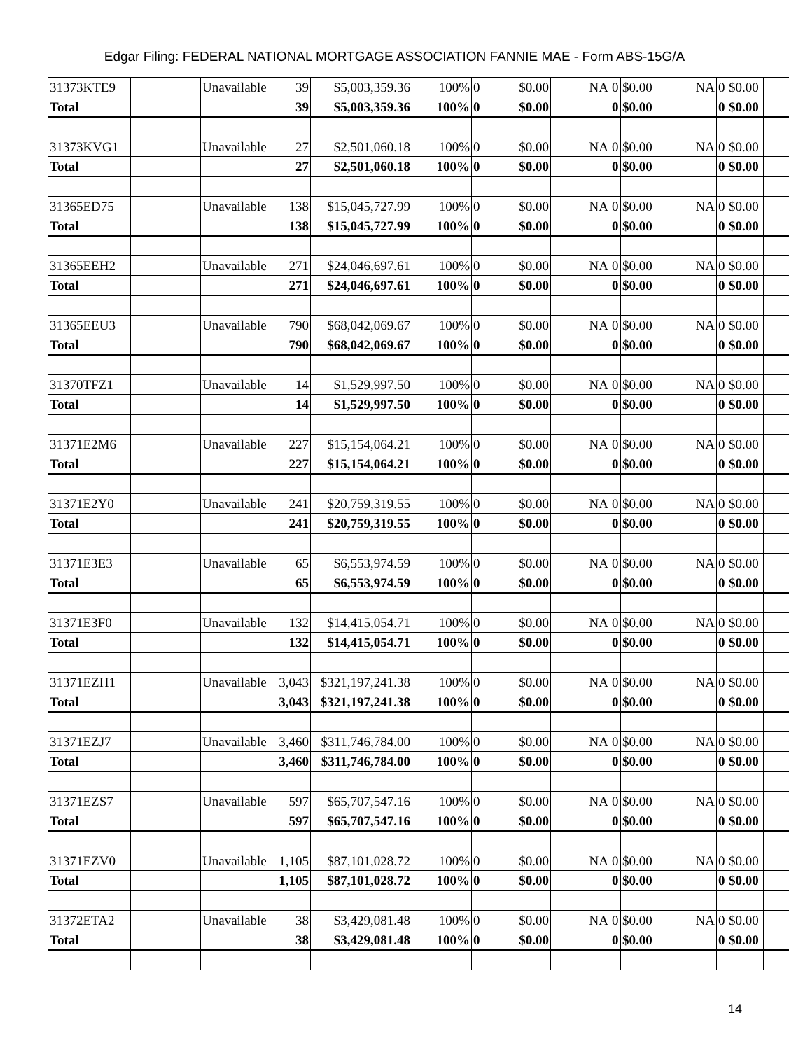Edgar Filing: FEDERAL NATIONAL MORTGAGE ASSOCIATION FANNIE MAE - Form ABS-15G/A
| 31373KTE9 | | Unavailable | 39 | $5,003,359.36 | 100% | 0 | $0.00 | NA | 0 | $0.00 | NA | 0 | $0.00 | |
| Total | | | 39 | $5,003,359.36 | 100% | 0 | $0.00 | | 0 | $0.00 | | 0 | $0.00 | |
| 31373KVG1 | | Unavailable | 27 | $2,501,060.18 | 100% | 0 | $0.00 | NA | 0 | $0.00 | NA | 0 | $0.00 | |
| Total | | | 27 | $2,501,060.18 | 100% | 0 | $0.00 | | 0 | $0.00 | | 0 | $0.00 | |
| 31365ED75 | | Unavailable | 138 | $15,045,727.99 | 100% | 0 | $0.00 | NA | 0 | $0.00 | NA | 0 | $0.00 | |
| Total | | | 138 | $15,045,727.99 | 100% | 0 | $0.00 | | 0 | $0.00 | | 0 | $0.00 | |
| 31365EEH2 | | Unavailable | 271 | $24,046,697.61 | 100% | 0 | $0.00 | NA | 0 | $0.00 | NA | 0 | $0.00 | |
| Total | | | 271 | $24,046,697.61 | 100% | 0 | $0.00 | | 0 | $0.00 | | 0 | $0.00 | |
| 31365EEU3 | | Unavailable | 790 | $68,042,069.67 | 100% | 0 | $0.00 | NA | 0 | $0.00 | NA | 0 | $0.00 | |
| Total | | | 790 | $68,042,069.67 | 100% | 0 | $0.00 | | 0 | $0.00 | | 0 | $0.00 | |
| 31370TFZ1 | | Unavailable | 14 | $1,529,997.50 | 100% | 0 | $0.00 | NA | 0 | $0.00 | NA | 0 | $0.00 | |
| Total | | | 14 | $1,529,997.50 | 100% | 0 | $0.00 | | 0 | $0.00 | | 0 | $0.00 | |
| 31371E2M6 | | Unavailable | 227 | $15,154,064.21 | 100% | 0 | $0.00 | NA | 0 | $0.00 | NA | 0 | $0.00 | |
| Total | | | 227 | $15,154,064.21 | 100% | 0 | $0.00 | | 0 | $0.00 | | 0 | $0.00 | |
| 31371E2Y0 | | Unavailable | 241 | $20,759,319.55 | 100% | 0 | $0.00 | NA | 0 | $0.00 | NA | 0 | $0.00 | |
| Total | | | 241 | $20,759,319.55 | 100% | 0 | $0.00 | | 0 | $0.00 | | 0 | $0.00 | |
| 31371E3E3 | | Unavailable | 65 | $6,553,974.59 | 100% | 0 | $0.00 | NA | 0 | $0.00 | NA | 0 | $0.00 | |
| Total | | | 65 | $6,553,974.59 | 100% | 0 | $0.00 | | 0 | $0.00 | | 0 | $0.00 | |
| 31371E3F0 | | Unavailable | 132 | $14,415,054.71 | 100% | 0 | $0.00 | NA | 0 | $0.00 | NA | 0 | $0.00 | |
| Total | | | 132 | $14,415,054.71 | 100% | 0 | $0.00 | | 0 | $0.00 | | 0 | $0.00 | |
| 31371EZH1 | | Unavailable | 3,043 | $321,197,241.38 | 100% | 0 | $0.00 | NA | 0 | $0.00 | NA | 0 | $0.00 | |
| Total | | | 3,043 | $321,197,241.38 | 100% | 0 | $0.00 | | 0 | $0.00 | | 0 | $0.00 | |
| 31371EZJ7 | | Unavailable | 3,460 | $311,746,784.00 | 100% | 0 | $0.00 | NA | 0 | $0.00 | NA | 0 | $0.00 | |
| Total | | | 3,460 | $311,746,784.00 | 100% | 0 | $0.00 | | 0 | $0.00 | | 0 | $0.00 | |
| 31371EZS7 | | Unavailable | 597 | $65,707,547.16 | 100% | 0 | $0.00 | NA | 0 | $0.00 | NA | 0 | $0.00 | |
| Total | | | 597 | $65,707,547.16 | 100% | 0 | $0.00 | | 0 | $0.00 | | 0 | $0.00 | |
| 31371EZV0 | | Unavailable | 1,105 | $87,101,028.72 | 100% | 0 | $0.00 | NA | 0 | $0.00 | NA | 0 | $0.00 | |
| Total | | | 1,105 | $87,101,028.72 | 100% | 0 | $0.00 | | 0 | $0.00 | | 0 | $0.00 | |
| 31372ETA2 | | Unavailable | 38 | $3,429,081.48 | 100% | 0 | $0.00 | NA | 0 | $0.00 | NA | 0 | $0.00 | |
| Total | | | 38 | $3,429,081.48 | 100% | 0 | $0.00 | | 0 | $0.00 | | 0 | $0.00 | |
14